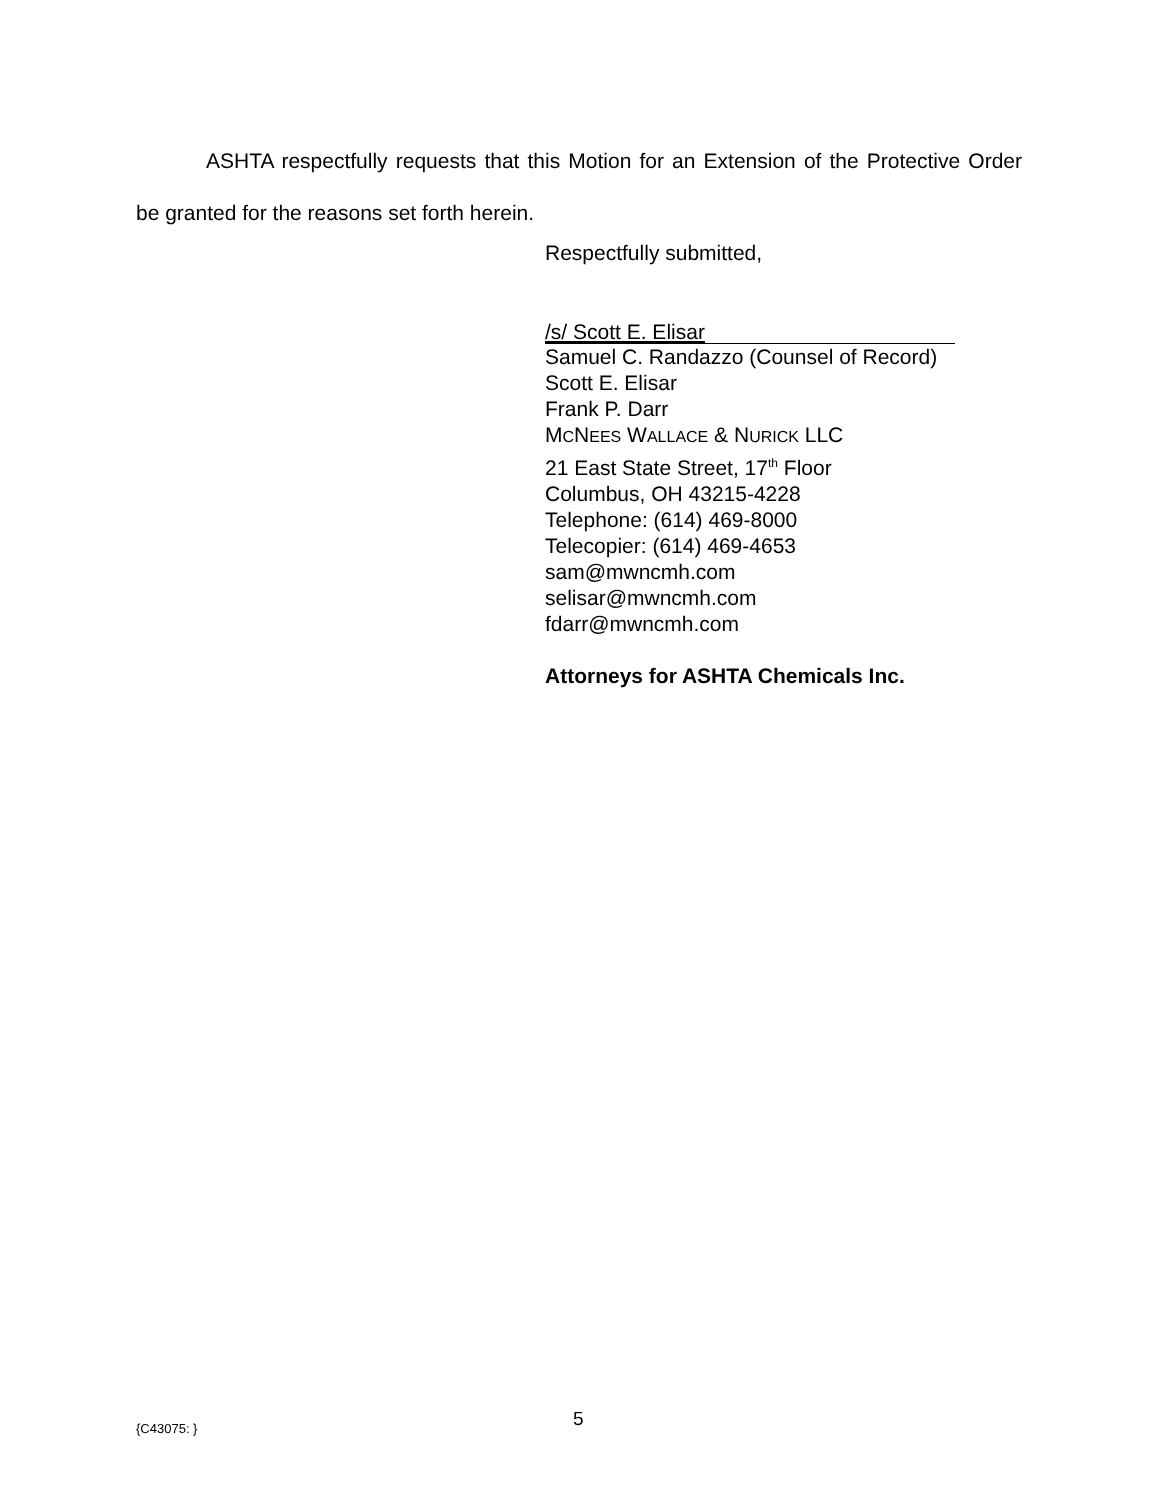ASHTA respectfully requests that this Motion for an Extension of the Protective Order be granted for the reasons set forth herein.
Respectfully submitted,
/s/ Scott E. Elisar
Samuel C. Randazzo (Counsel of Record)
Scott E. Elisar
Frank P. Darr
MCNEES WALLACE & NURICK LLC
21 East State Street, 17<sup>th</sup> Floor
Columbus, OH 43215-4228
Telephone: (614) 469-8000
Telecopier: (614) 469-4653
sam@mwncmh.com
selisar@mwncmh.com
fdarr@mwncmh.com
Attorneys for ASHTA Chemicals Inc.
{C43075: } 5